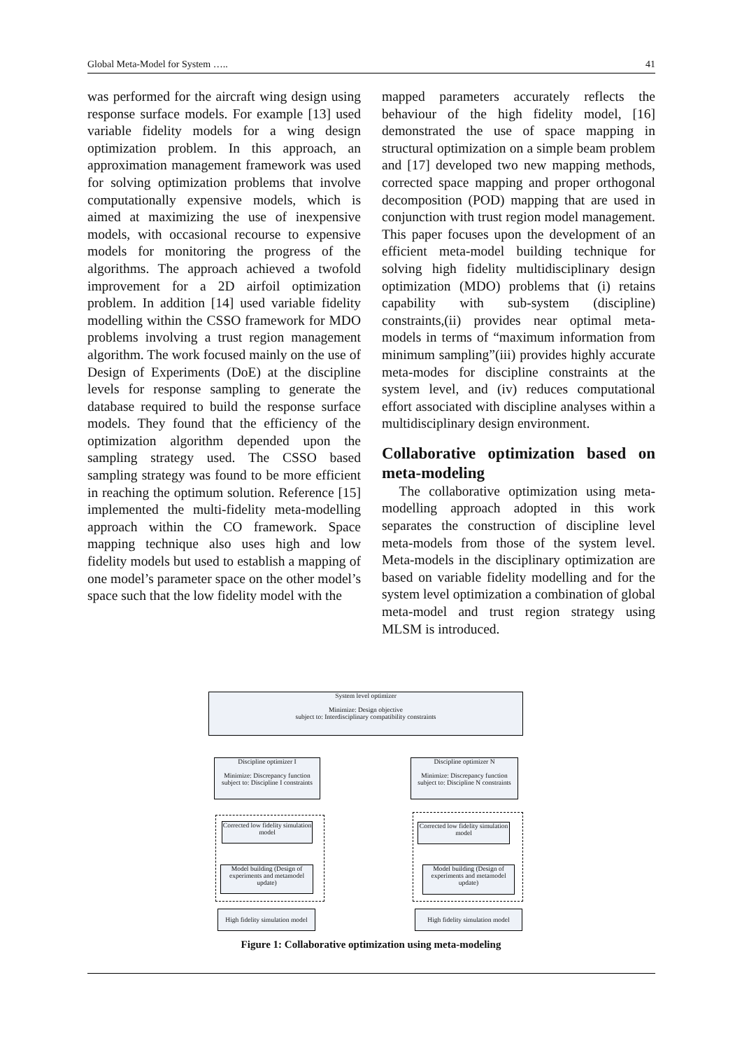Global Meta-Model for System ….. 41
was performed for the aircraft wing design using response surface models. For example [13] used variable fidelity models for a wing design optimization problem. In this approach, an approximation management framework was used for solving optimization problems that involve computationally expensive models, which is aimed at maximizing the use of inexpensive models, with occasional recourse to expensive models for monitoring the progress of the algorithms. The approach achieved a twofold improvement for a 2D airfoil optimization problem. In addition [14] used variable fidelity modelling within the CSSO framework for MDO problems involving a trust region management algorithm. The work focused mainly on the use of Design of Experiments (DoE) at the discipline levels for response sampling to generate the database required to build the response surface models. They found that the efficiency of the optimization algorithm depended upon the sampling strategy used. The CSSO based sampling strategy was found to be more efficient in reaching the optimum solution. Reference [15] implemented the multi-fidelity meta-modelling approach within the CO framework. Space mapping technique also uses high and low fidelity models but used to establish a mapping of one model’s parameter space on the other model’s space such that the low fidelity model with the
mapped parameters accurately reflects the behaviour of the high fidelity model, [16] demonstrated the use of space mapping in structural optimization on a simple beam problem and [17] developed two new mapping methods, corrected space mapping and proper orthogonal decomposition (POD) mapping that are used in conjunction with trust region model management. This paper focuses upon the development of an efficient meta-model building technique for solving high fidelity multidisciplinary design optimization (MDO) problems that (i) retains capability with sub-system (discipline) constraints,(ii) provides near optimal meta-models in terms of “maximum information from minimum sampling”(iii) provides highly accurate meta-modes for discipline constraints at the system level, and (iv) reduces computational effort associated with discipline analyses within a multidisciplinary design environment.
Collaborative optimization based on meta-modeling
The collaborative optimization using meta-modelling approach adopted in this work separates the construction of discipline level meta-models from those of the system level. Meta-models in the disciplinary optimization are based on variable fidelity modelling and for the system level optimization a combination of global meta-model and trust region strategy using MLSM is introduced.
System level optimizer
Minimize: Design objective
subject to: Interdisciplinary compatibility constraints
Discipline optimizer I
Minimize: Discrepancy function
subject to: Discipline I constraints
Discipline optimizer N
Minimize: Discrepancy function
subject to: Discipline N constraints
Corrected low fidelity simulation model
Corrected low fidelity simulation model
Model building (Design of experiments and metamodel update)
Model building (Design of experiments and metamodel update)
High fidelity simulation model
High fidelity simulation model
Figure 1: Collaborative optimization using meta-modeling